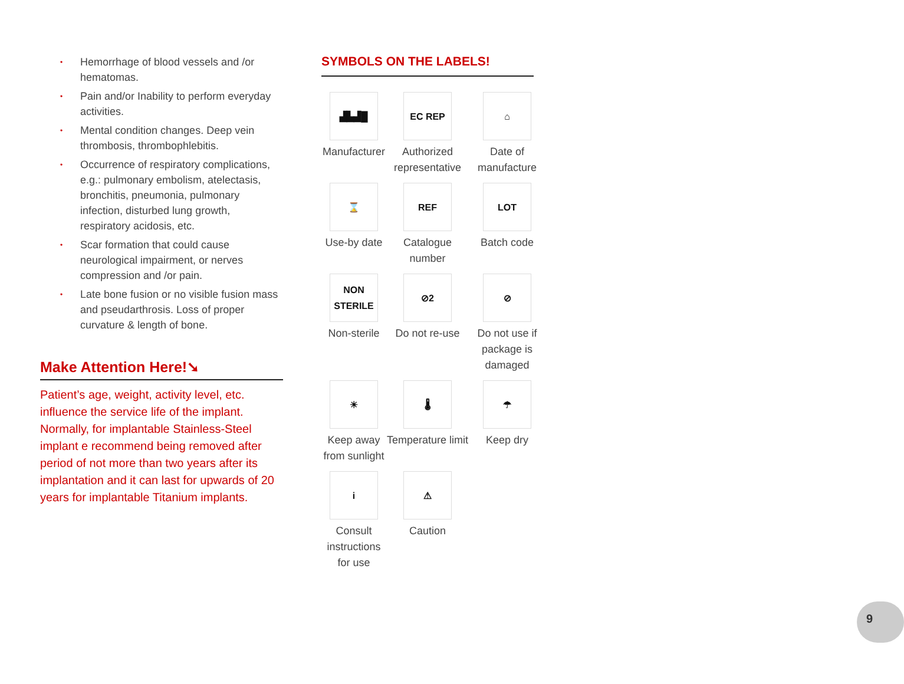• Hemorrhage of blood vessels and /or hematomas.
• Pain and/or Inability to perform everyday activities.
• Mental condition changes. Deep vein thrombosis, thrombophlebitis.
• Occurrence of respiratory complications, e.g.: pulmonary embolism, atelectasis, bronchitis, pneumonia, pulmonary infection, disturbed lung growth, respiratory acidosis, etc.
• Scar formation that could cause neurological impairment, or nerves compression and /or pain.
• Late bone fusion or no visible fusion mass and pseudarthrosis. Loss of proper curvature & length of bone.
Make Attention Here!➘
Patient’s age, weight, activity level, etc. influence the service life of the implant. Normally, for implantable Stainless-Steel implant e recommend being removed after period of not more than two years after its implantation and it can last for upwards of 20 years for implantable Titanium implants.
SYMBOLS ON THE LABELS!
▟▙▟█
Manufacturer
EC REP
Authorized representative
⌂
Date of manufacture
⌛
Use-by date
REF
Catalogue number
LOT
Batch code
NON STERILE
Non-sterile
⊘2
Do not re-use
⊘
Do not use if package is damaged
☀
Keep away from sunlight
🌡
Temperature limit
☂
Keep dry
i
Consult instructions for use
⚠
Caution
9